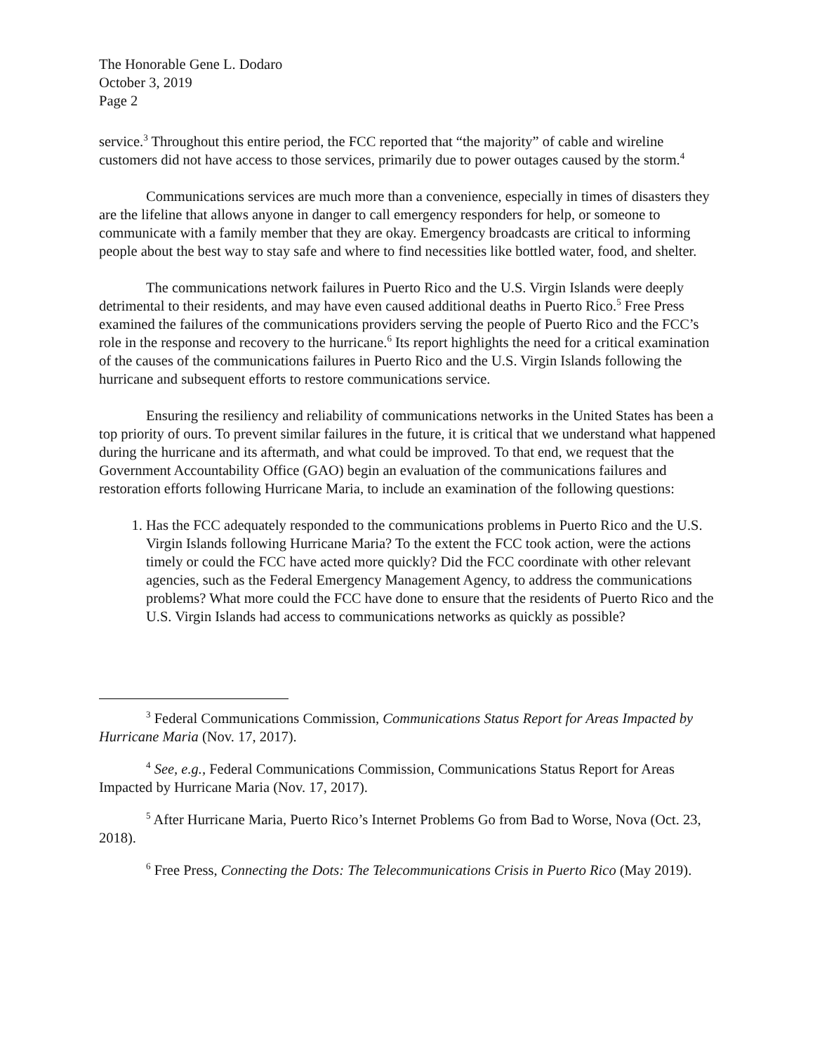The Honorable Gene L. Dodaro
October 3, 2019
Page 2
service.<sup>3</sup> Throughout this entire period, the FCC reported that “the majority” of cable and wireline customers did not have access to those services, primarily due to power outages caused by the storm.<sup>4</sup>
Communications services are much more than a convenience, especially in times of disasters they are the lifeline that allows anyone in danger to call emergency responders for help, or someone to communicate with a family member that they are okay. Emergency broadcasts are critical to informing people about the best way to stay safe and where to find necessities like bottled water, food, and shelter.
The communications network failures in Puerto Rico and the U.S. Virgin Islands were deeply detrimental to their residents, and may have even caused additional deaths in Puerto Rico.<sup>5</sup> Free Press examined the failures of the communications providers serving the people of Puerto Rico and the FCC’s role in the response and recovery to the hurricane.<sup>6</sup> Its report highlights the need for a critical examination of the causes of the communications failures in Puerto Rico and the U.S. Virgin Islands following the hurricane and subsequent efforts to restore communications service.
Ensuring the resiliency and reliability of communications networks in the United States has been a top priority of ours. To prevent similar failures in the future, it is critical that we understand what happened during the hurricane and its aftermath, and what could be improved. To that end, we request that the Government Accountability Office (GAO) begin an evaluation of the communications failures and restoration efforts following Hurricane Maria, to include an examination of the following questions:
1. Has the FCC adequately responded to the communications problems in Puerto Rico and the U.S. Virgin Islands following Hurricane Maria? To the extent the FCC took action, were the actions timely or could the FCC have acted more quickly? Did the FCC coordinate with other relevant agencies, such as the Federal Emergency Management Agency, to address the communications problems? What more could the FCC have done to ensure that the residents of Puerto Rico and the U.S. Virgin Islands had access to communications networks as quickly as possible?
<sup>3</sup> Federal Communications Commission, Communications Status Report for Areas Impacted by Hurricane Maria (Nov. 17, 2017).
<sup>4</sup> See, e.g., Federal Communications Commission, Communications Status Report for Areas Impacted by Hurricane Maria (Nov. 17, 2017).
<sup>5</sup> After Hurricane Maria, Puerto Rico’s Internet Problems Go from Bad to Worse, Nova (Oct. 23, 2018).
<sup>6</sup> Free Press, Connecting the Dots: The Telecommunications Crisis in Puerto Rico (May 2019).